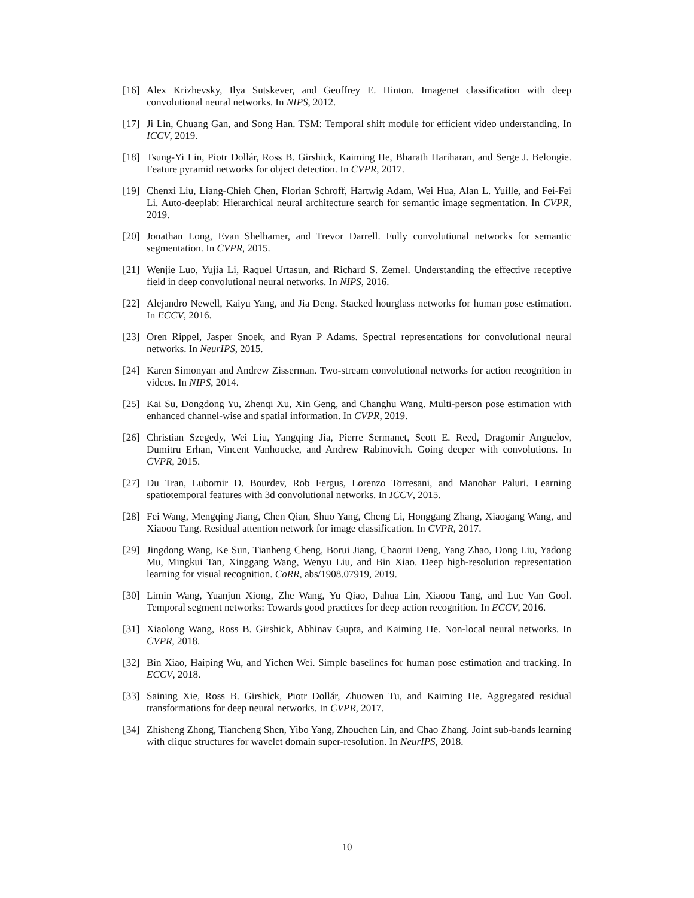[16] Alex Krizhevsky, Ilya Sutskever, and Geoffrey E. Hinton. Imagenet classification with deep convolutional neural networks. In NIPS, 2012.
[17] Ji Lin, Chuang Gan, and Song Han. TSM: Temporal shift module for efficient video understanding. In ICCV, 2019.
[18] Tsung-Yi Lin, Piotr Dollár, Ross B. Girshick, Kaiming He, Bharath Hariharan, and Serge J. Belongie. Feature pyramid networks for object detection. In CVPR, 2017.
[19] Chenxi Liu, Liang-Chieh Chen, Florian Schroff, Hartwig Adam, Wei Hua, Alan L. Yuille, and Fei-Fei Li. Auto-deeplab: Hierarchical neural architecture search for semantic image segmentation. In CVPR, 2019.
[20] Jonathan Long, Evan Shelhamer, and Trevor Darrell. Fully convolutional networks for semantic segmentation. In CVPR, 2015.
[21] Wenjie Luo, Yujia Li, Raquel Urtasun, and Richard S. Zemel. Understanding the effective receptive field in deep convolutional neural networks. In NIPS, 2016.
[22] Alejandro Newell, Kaiyu Yang, and Jia Deng. Stacked hourglass networks for human pose estimation. In ECCV, 2016.
[23] Oren Rippel, Jasper Snoek, and Ryan P Adams. Spectral representations for convolutional neural networks. In NeurIPS, 2015.
[24] Karen Simonyan and Andrew Zisserman. Two-stream convolutional networks for action recognition in videos. In NIPS, 2014.
[25] Kai Su, Dongdong Yu, Zhenqi Xu, Xin Geng, and Changhu Wang. Multi-person pose estimation with enhanced channel-wise and spatial information. In CVPR, 2019.
[26] Christian Szegedy, Wei Liu, Yangqing Jia, Pierre Sermanet, Scott E. Reed, Dragomir Anguelov, Dumitru Erhan, Vincent Vanhoucke, and Andrew Rabinovich. Going deeper with convolutions. In CVPR, 2015.
[27] Du Tran, Lubomir D. Bourdev, Rob Fergus, Lorenzo Torresani, and Manohar Paluri. Learning spatiotemporal features with 3d convolutional networks. In ICCV, 2015.
[28] Fei Wang, Mengqing Jiang, Chen Qian, Shuo Yang, Cheng Li, Honggang Zhang, Xiaogang Wang, and Xiaoou Tang. Residual attention network for image classification. In CVPR, 2017.
[29] Jingdong Wang, Ke Sun, Tianheng Cheng, Borui Jiang, Chaorui Deng, Yang Zhao, Dong Liu, Yadong Mu, Mingkui Tan, Xinggang Wang, Wenyu Liu, and Bin Xiao. Deep high-resolution representation learning for visual recognition. CoRR, abs/1908.07919, 2019.
[30] Limin Wang, Yuanjun Xiong, Zhe Wang, Yu Qiao, Dahua Lin, Xiaoou Tang, and Luc Van Gool. Temporal segment networks: Towards good practices for deep action recognition. In ECCV, 2016.
[31] Xiaolong Wang, Ross B. Girshick, Abhinav Gupta, and Kaiming He. Non-local neural networks. In CVPR, 2018.
[32] Bin Xiao, Haiping Wu, and Yichen Wei. Simple baselines for human pose estimation and tracking. In ECCV, 2018.
[33] Saining Xie, Ross B. Girshick, Piotr Dollár, Zhuowen Tu, and Kaiming He. Aggregated residual transformations for deep neural networks. In CVPR, 2017.
[34] Zhisheng Zhong, Tiancheng Shen, Yibo Yang, Zhouchen Lin, and Chao Zhang. Joint sub-bands learning with clique structures for wavelet domain super-resolution. In NeurIPS, 2018.
10